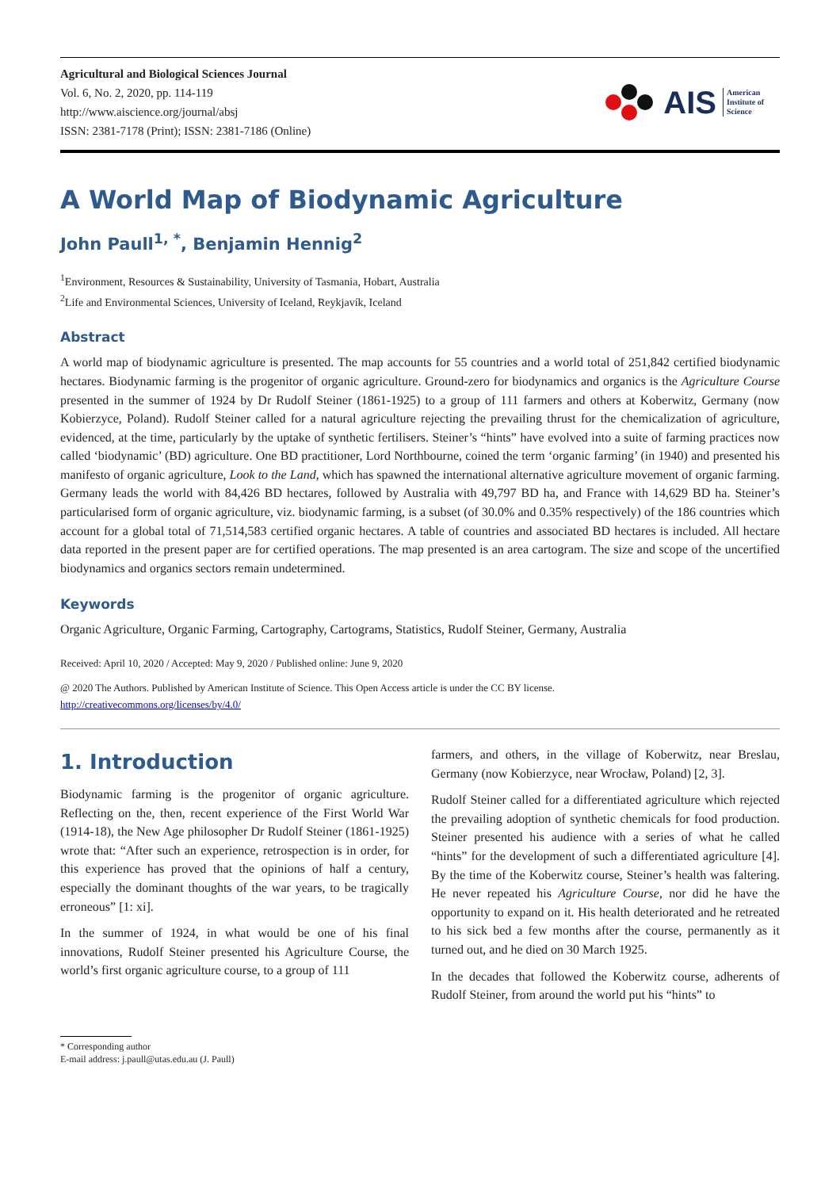Agricultural and Biological Sciences Journal
Vol. 6, No. 2, 2020, pp. 114-119
http://www.aiscience.org/journal/absj
ISSN: 2381-7178 (Print); ISSN: 2381-7186 (Online)
AIS American
Institute of
Science
A World Map of Biodynamic Agriculture
John Paull<sup>1, *</sup>, Benjamin Hennig<sup>2</sup>
<sup>1</sup> Environment, Resources & Sustainability, University of Tasmania, Hobart, Australia
<sup>2</sup> Life and Environmental Sciences, University of Iceland, Reykjavík, Iceland
Abstract
A world map of biodynamic agriculture is presented. The map accounts for 55 countries and a world total of 251,842 certified biodynamic hectares. Biodynamic farming is the progenitor of organic agriculture. Ground-zero for biodynamics and organics is the Agriculture Course presented in the summer of 1924 by Dr Rudolf Steiner (1861-1925) to a group of 111 farmers and others at Koberwitz, Germany (now Kobierzyce, Poland). Rudolf Steiner called for a natural agriculture rejecting the prevailing thrust for the chemicalization of agriculture, evidenced, at the time, particularly by the uptake of synthetic fertilisers. Steiner’s “hints” have evolved into a suite of farming practices now called ‘biodynamic’ (BD) agriculture. One BD practitioner, Lord Northbourne, coined the term ‘organic farming’ (in 1940) and presented his manifesto of organic agriculture, Look to the Land, which has spawned the international alternative agriculture movement of organic farming. Germany leads the world with 84,426 BD hectares, followed by Australia with 49,797 BD ha, and France with 14,629 BD ha. Steiner’s particularised form of organic agriculture, viz. biodynamic farming, is a subset (of 30.0% and 0.35% respectively) of the 186 countries which account for a global total of 71,514,583 certified organic hectares. A table of countries and associated BD hectares is included. All hectare data reported in the present paper are for certified operations. The map presented is an area cartogram. The size and scope of the uncertified biodynamics and organics sectors remain undetermined.
Keywords
Organic Agriculture, Organic Farming, Cartography, Cartograms, Statistics, Rudolf Steiner, Germany, Australia
Received: April 10, 2020 / Accepted: May 9, 2020 / Published online: June 9, 2020
@ 2020 The Authors. Published by American Institute of Science. This Open Access article is under the CC BY license.
http://creativecommons.org/licenses/by/4.0/
1. Introduction
Biodynamic farming is the progenitor of organic agriculture. Reflecting on the, then, recent experience of the First World War (1914-18), the New Age philosopher Dr Rudolf Steiner (1861-1925) wrote that: “After such an experience, retrospection is in order, for this experience has proved that the opinions of half a century, especially the dominant thoughts of the war years, to be tragically erroneous” [1: xi].
In the summer of 1924, in what would be one of his final innovations, Rudolf Steiner presented his Agriculture Course, the world’s first organic agriculture course, to a group of 111
farmers, and others, in the village of Koberwitz, near Breslau, Germany (now Kobierzyce, near Wrocław, Poland) [2, 3].
Rudolf Steiner called for a differentiated agriculture which rejected the prevailing adoption of synthetic chemicals for food production. Steiner presented his audience with a series of what he called “hints” for the development of such a differentiated agriculture [4]. By the time of the Koberwitz course, Steiner’s health was faltering. He never repeated his Agriculture Course, nor did he have the opportunity to expand on it. His health deteriorated and he retreated to his sick bed a few months after the course, permanently as it turned out, and he died on 30 March 1925.
In the decades that followed the Koberwitz course, adherents of Rudolf Steiner, from around the world put his “hints” to
* Corresponding author
E-mail address: j.paull@utas.edu.au (J. Paull)